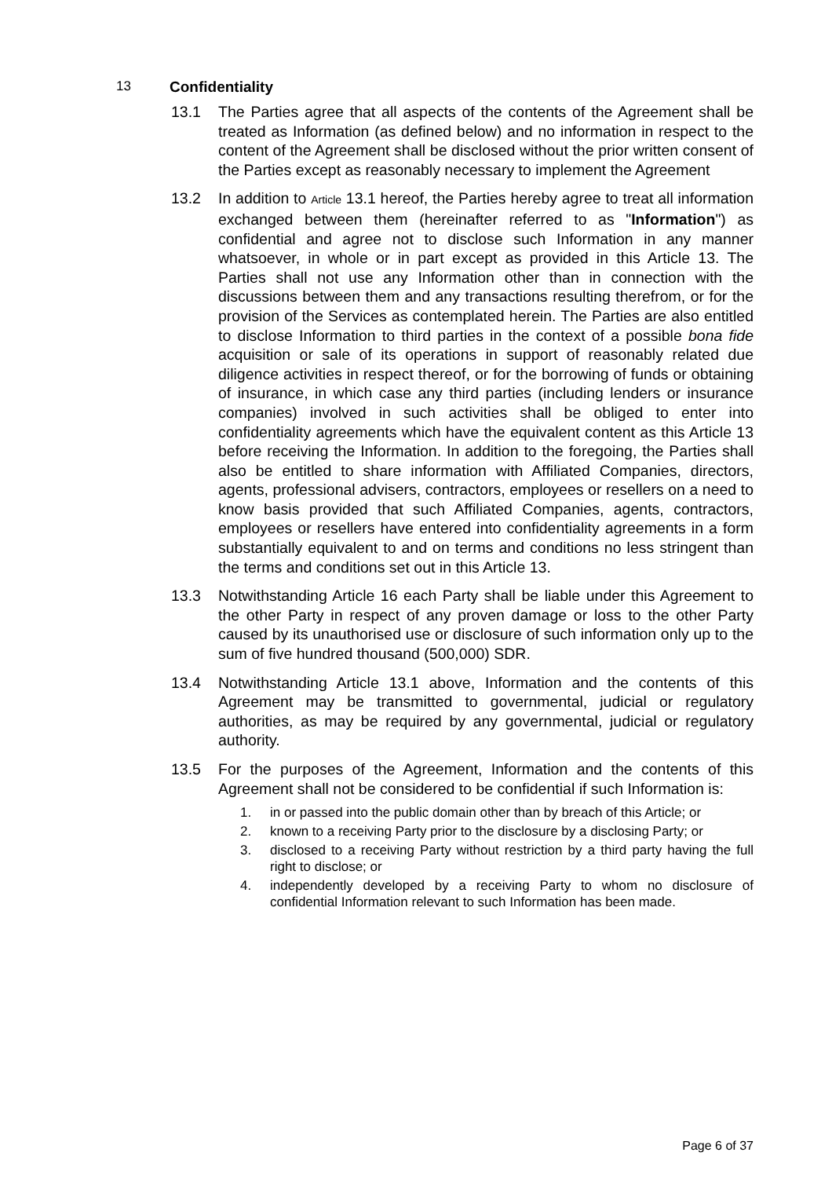13 Confidentiality
13.1 The Parties agree that all aspects of the contents of the Agreement shall be treated as Information (as defined below) and no information in respect to the content of the Agreement shall be disclosed without the prior written consent of the Parties except as reasonably necessary to implement the Agreement
13.2 In addition to Article 13.1 hereof, the Parties hereby agree to treat all information exchanged between them (hereinafter referred to as "Information") as confidential and agree not to disclose such Information in any manner whatsoever, in whole or in part except as provided in this Article 13. The Parties shall not use any Information other than in connection with the discussions between them and any transactions resulting therefrom, or for the provision of the Services as contemplated herein. The Parties are also entitled to disclose Information to third parties in the context of a possible bona fide acquisition or sale of its operations in support of reasonably related due diligence activities in respect thereof, or for the borrowing of funds or obtaining of insurance, in which case any third parties (including lenders or insurance companies) involved in such activities shall be obliged to enter into confidentiality agreements which have the equivalent content as this Article 13 before receiving the Information. In addition to the foregoing, the Parties shall also be entitled to share information with Affiliated Companies, directors, agents, professional advisers, contractors, employees or resellers on a need to know basis provided that such Affiliated Companies, agents, contractors, employees or resellers have entered into confidentiality agreements in a form substantially equivalent to and on terms and conditions no less stringent than the terms and conditions set out in this Article 13.
13.3 Notwithstanding Article 16 each Party shall be liable under this Agreement to the other Party in respect of any proven damage or loss to the other Party caused by its unauthorised use or disclosure of such information only up to the sum of five hundred thousand (500,000) SDR.
13.4 Notwithstanding Article 13.1 above, Information and the contents of this Agreement may be transmitted to governmental, judicial or regulatory authorities, as may be required by any governmental, judicial or regulatory authority.
13.5 For the purposes of the Agreement, Information and the contents of this Agreement shall not be considered to be confidential if such Information is:
1. in or passed into the public domain other than by breach of this Article; or
2. known to a receiving Party prior to the disclosure by a disclosing Party; or
3. disclosed to a receiving Party without restriction by a third party having the full right to disclose; or
4. independently developed by a receiving Party to whom no disclosure of confidential Information relevant to such Information has been made.
Page 6 of 37